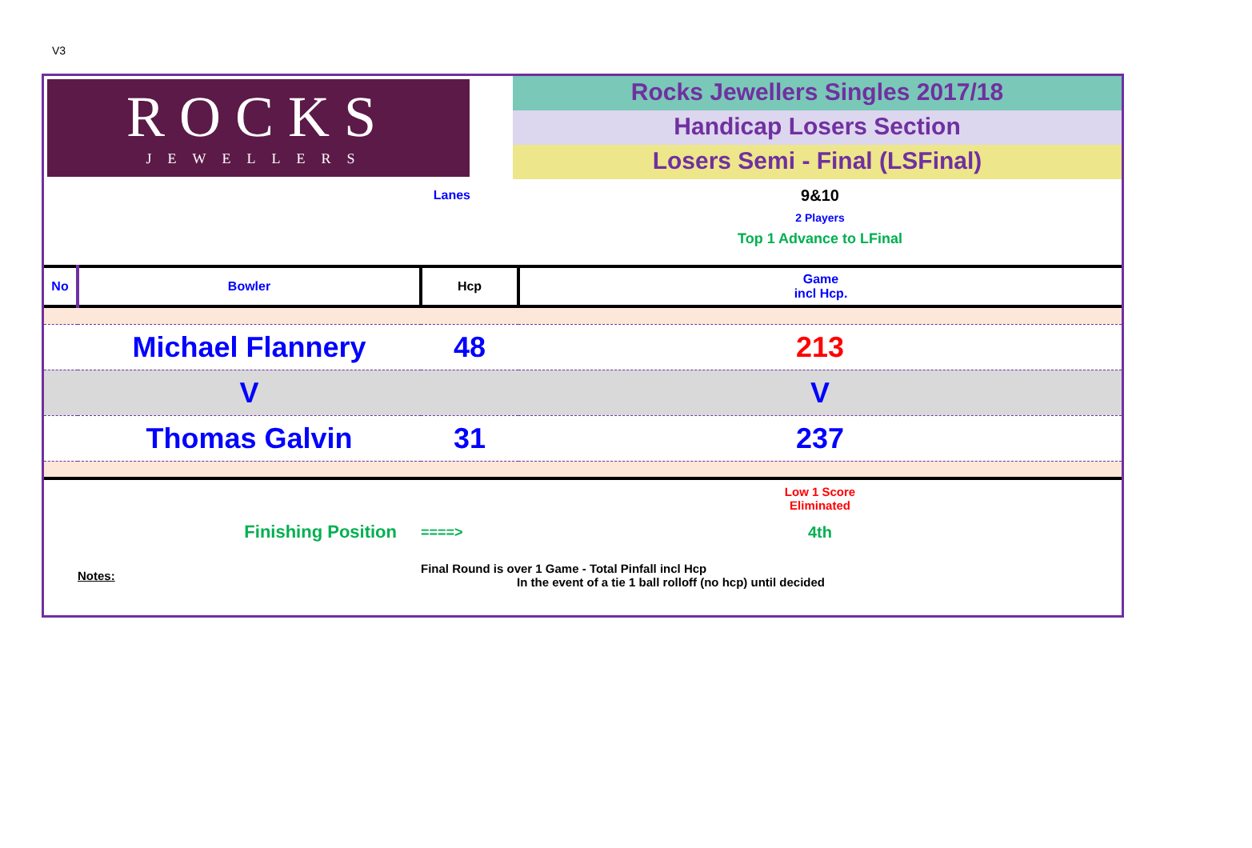V3
ROCKS
JEWELLERS
Rocks Jewellers Singles 2017/18
Handicap Losers Section
Losers Semi - Final (LSFinal)
| Lanes | | | 9&10 2 Players Top 1 Advance to LFinal |
| No | Bowler | Hcp | Game incl Hcp. |
| | Michael Flannery | 48 | 213 |
| | V | | V |
| | Thomas Galvin | 31 | 237 |
| | | | Low 1 Score Eliminated |
| Finishing Position | | ====> | 4th |
| | Notes: | Final Round is over 1 Game - Total Pinfall incl Hcp In the event of a tie 1 ball rolloff (no hcp) until decided | |